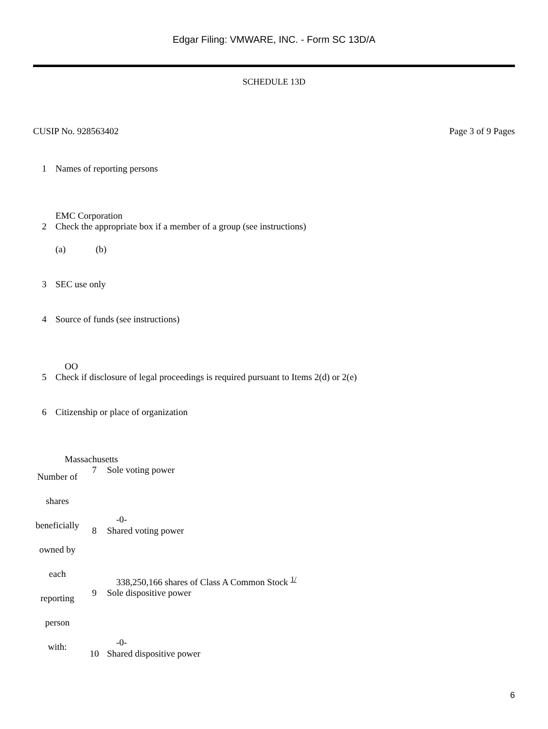Edgar Filing: VMWARE, INC. - Form SC 13D/A
SCHEDULE 13D
CUSIP No. 928563402 Page 3 of 9 Pages
| 1 | Names of reporting persons EMC Corporation |
| 2 | Check the appropriate box if a member of a group (see instructions) (a) (b) |
| 3 | SEC use only |
| 4 | Source of funds (see instructions) OO |
| 5 | Check if disclosure of legal proceedings is required pursuant to Items 2(d) or 2(e) |
| 6 | Citizenship or place of organization Massachusetts |
| Number of shares beneficially owned by each reporting person with: | 7 | Sole voting power -0- |
| | 8 | Shared voting power 338,250,166 shares of Class A Common Stock <sup>1/</sup> |
| | 9 | Sole dispositive power -0- |
| | 10 | Shared dispositive power |
6